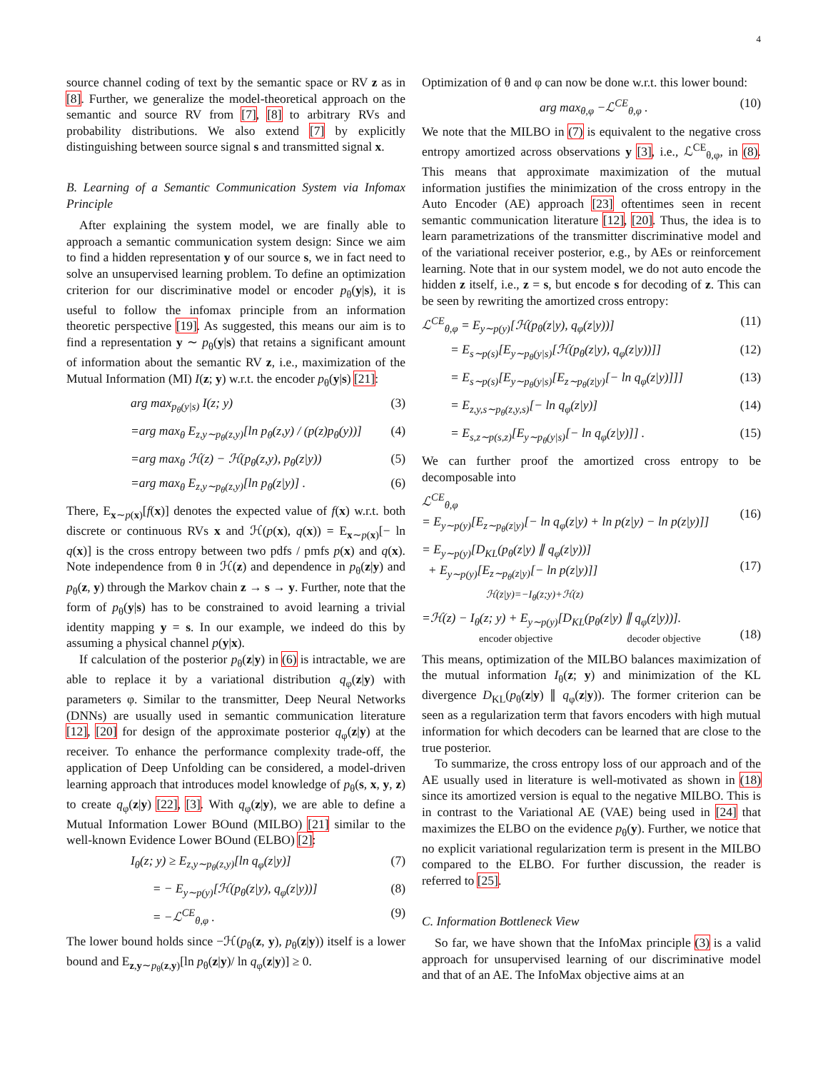4
source channel coding of text by the semantic space or RV z as in [8]. Further, we generalize the model-theoretical approach on the semantic and source RV from [7], [8] to arbitrary RVs and probability distributions. We also extend [7] by explicitly distinguishing between source signal s and transmitted signal x.
B. Learning of a Semantic Communication System via Infomax Principle
After explaining the system model, we are finally able to approach a semantic communication system design: Since we aim to find a hidden representation y of our source s, we in fact need to solve an unsupervised learning problem. To define an optimization criterion for our discriminative model or encoder p<sub>θ</sub>(y|s), it is useful to follow the infomax principle from an information theoretic perspective [19]. As suggested, this means our aim is to find a representation y ∼ p<sub>θ</sub>(y|s) that retains a significant amount of information about the semantic RV z, i.e., maximization of the Mutual Information (MI) I(z; y) w.r.t. the encoder p<sub>θ</sub>(y|s) [21]:
arg max<sub>p<sub>θ</sub>(y|s)</sub> I(z; y) (3)
=arg max<sub>θ</sub> E<sub>z,y∼p<sub>θ</sub>(z,y)</sub>[ln p<sub>θ</sub>(z,y) / (p(z)p<sub>θ</sub>(y))] (4)
=arg max<sub>θ</sub> ℋ(z) − ℋ(p<sub>θ</sub>(z,y), p<sub>θ</sub>(z|y)) (5)
=arg max<sub>θ</sub> E<sub>z,y∼p<sub>θ</sub>(z,y)</sub>[ln p<sub>θ</sub>(z|y)] . (6)
There, E<sub>x∼p(x)</sub>[f(x)] denotes the expected value of f(x) w.r.t. both discrete or continuous RVs x and ℋ(p(x), q(x)) = E<sub>x∼p(x)</sub>[− ln q(x)] is the cross entropy between two pdfs / pmfs p(x) and q(x). Note independence from θ in ℋ(z) and dependence in p<sub>θ</sub>(z|y) and p<sub>θ</sub>(z, y) through the Markov chain z → s → y. Further, note that the form of p<sub>θ</sub>(y|s) has to be constrained to avoid learning a trivial identity mapping y = s. In our example, we indeed do this by assuming a physical channel p(y|x).
If calculation of the posterior p<sub>θ</sub>(z|y) in (6) is intractable, we are able to replace it by a variational distribution q<sub>φ</sub>(z|y) with parameters φ. Similar to the transmitter, Deep Neural Networks (DNNs) are usually used in semantic communication literature [12], [20] for design of the approximate posterior q<sub>φ</sub>(z|y) at the receiver. To enhance the performance complexity trade-off, the application of Deep Unfolding can be considered, a model-driven learning approach that introduces model knowledge of p<sub>θ</sub>(s, x, y, z) to create q<sub>φ</sub>(z|y) [22], [3]. With q<sub>φ</sub>(z|y), we are able to define a Mutual Information Lower BOund (MILBO) [21] similar to the well-known Evidence Lower BOund (ELBO) [2]:
I<sub>θ</sub>(z; y) ≥ E<sub>z,y∼p<sub>θ</sub>(z,y)</sub>[ln q<sub>φ</sub>(z|y)] (7)
= − E<sub>y∼p(y)</sub>[ℋ(p<sub>θ</sub>(z|y), q<sub>φ</sub>(z|y))] (8)
= −ℒ<sup>CE</sup><sub>θ,φ</sub> . (9)
The lower bound holds since −ℋ(p<sub>θ</sub>(z, y), p<sub>θ</sub>(z|y)) itself is a lower bound and E<sub>z,y∼p<sub>θ</sub>(z,y)</sub>[ln p<sub>θ</sub>(z|y)/ ln q<sub>φ</sub>(z|y)] ≥ 0.
Optimization of θ and φ can now be done w.r.t. this lower bound:
arg max<sub>θ,φ</sub> −ℒ<sup>CE</sup><sub>θ,φ</sub> . (10)
We note that the MILBO in (7) is equivalent to the negative cross entropy amortized across observations y [3], i.e., ℒ<sup>CE</sup><sub>θ,φ</sub>, in (8). This means that approximate maximization of the mutual information justifies the minimization of the cross entropy in the Auto Encoder (AE) approach [23] oftentimes seen in recent semantic communication literature [12], [20]. Thus, the idea is to learn parametrizations of the transmitter discriminative model and of the variational receiver posterior, e.g., by AEs or reinforcement learning. Note that in our system model, we do not auto encode the hidden z itself, i.e., z = s, but encode s for decoding of z. This can be seen by rewriting the amortized cross entropy:
ℒ<sup>CE</sup><sub>θ,φ</sub> = E<sub>y∼p(y)</sub>[ℋ(p<sub>θ</sub>(z|y), q<sub>φ</sub>(z|y))] (11)
= E<sub>s∼p(s)</sub>[E<sub>y∼p<sub>θ</sub>(y|s)</sub>[ℋ(p<sub>θ</sub>(z|y), q<sub>φ</sub>(z|y))]] (12)
= E<sub>s∼p(s)</sub>[E<sub>y∼p<sub>θ</sub>(y|s)</sub>[E<sub>z∼p<sub>θ</sub>(z|y)</sub>[− ln q<sub>φ</sub>(z|y)]]] (13)
= E<sub>z,y,s∼p<sub>θ</sub>(z,y,s)</sub>[− ln q<sub>φ</sub>(z|y)] (14)
= E<sub>s,z∼p(s,z)</sub>[E<sub>y∼p<sub>θ</sub>(y|s)</sub>[− ln q<sub>φ</sub>(z|y)]] . (15)
We can further proof the amortized cross entropy to be decomposable into
ℒ<sup>CE</sup><sub>θ,φ</sub>
= E<sub>y∼p(y)</sub>[E<sub>z∼p<sub>θ</sub>(z|y)</sub>[− ln q<sub>φ</sub>(z|y) + ln p(z|y) − ln p(z|y)]]
(16)
= E<sub>y∼p(y)</sub>[D<sub>KL</sub>(p<sub>θ</sub>(z|y) ∥ q<sub>φ</sub>(z|y))]
+ E<sub>y∼p(y)</sub>[E<sub>z∼p<sub>θ</sub>(z|y)</sub>[− ln p(z|y)]]
ℋ(z|y)=−I<sub>θ</sub>(z;y)+ℋ(z)
(17)
=ℋ(z) − I<sub>θ</sub>(z; y) + E<sub>y∼p(y)</sub>[D<sub>KL</sub>(p<sub>θ</sub>(z|y) ∥ q<sub>φ</sub>(z|y))].
encoder objective decoder objective
(18)
This means, optimization of the MILBO balances maximization of the mutual information I<sub>θ</sub>(z; y) and minimization of the KL divergence D<sub>KL</sub>(p<sub>θ</sub>(z|y) ∥ q<sub>φ</sub>(z|y)). The former criterion can be seen as a regularization term that favors encoders with high mutual information for which decoders can be learned that are close to the true posterior.
To summarize, the cross entropy loss of our approach and of the AE usually used in literature is well-motivated as shown in (18) since its amortized version is equal to the negative MILBO. This is in contrast to the Variational AE (VAE) being used in [24] that maximizes the ELBO on the evidence p<sub>θ</sub>(y). Further, we notice that no explicit variational regularization term is present in the MILBO compared to the ELBO. For further discussion, the reader is referred to [25].
C. Information Bottleneck View
So far, we have shown that the InfoMax principle (3) is a valid approach for unsupervised learning of our discriminative model and that of an AE. The InfoMax objective aims at an